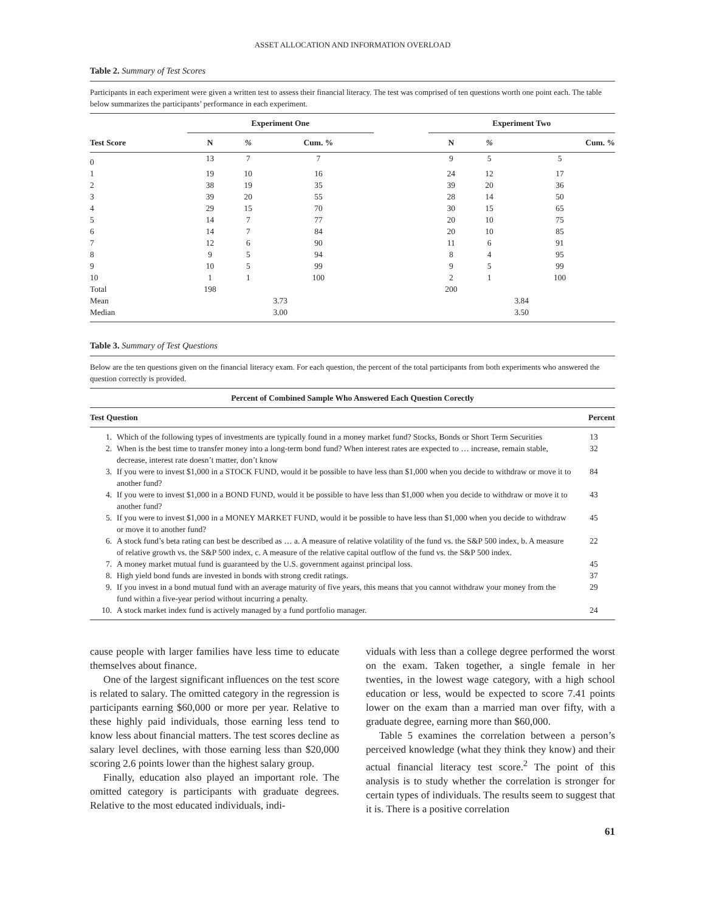ASSET ALLOCATION AND INFORMATION OVERLOAD
Table 2. Summary of Test Scores
Participants in each experiment were given a written test to assess their financial literacy. The test was comprised of ten questions worth one point each. The table below summarizes the participants’ performance in each experiment.
| Test Score | Experiment One | | | | Experiment Two | | |
| --- | --- | --- | --- | --- | --- | --- | --- |
| | N | % | Cum. % | | N | % | Cum. % |
| 0 | 13 | 7 | 7 | | 9 | 5 | 5 |
| 1 | 19 | 10 | 16 | | 24 | 12 | 17 |
| 2 | 38 | 19 | 35 | | 39 | 20 | 36 |
| 3 | 39 | 20 | 55 | | 28 | 14 | 50 |
| 4 | 29 | 15 | 70 | | 30 | 15 | 65 |
| 5 | 14 | 7 | 77 | | 20 | 10 | 75 |
| 6 | 14 | 7 | 84 | | 20 | 10 | 85 |
| 7 | 12 | 6 | 90 | | 11 | 6 | 91 |
| 8 | 9 | 5 | 94 | | 8 | 4 | 95 |
| 9 | 10 | 5 | 99 | | 9 | 5 | 99 |
| 10 | 1 | 1 | 100 | | 2 | 1 | 100 |
| Total | 198 | | | | 200 | | |
| Mean | 3.73 | | | | 3.84 | | |
| Median | 3.00 | | | | 3.50 | | |
Table 3. Summary of Test Questions
Below are the ten questions given on the financial literacy exam. For each question, the percent of the total participants from both experiments who answered the question correctly is provided.
| Percent of Combined Sample Who Answered Each Question Corectly | | |
| --- | --- | --- |
| Test Question | | Percent |
| 1. | Which of the following types of investments are typically found in a money market fund? Stocks, Bonds or Short Term Securities | 13 |
| 2. | When is the best time to transfer money into a long-term bond fund? When interest rates are expected to … increase, remain stable, decrease, interest rate doesn’t matter, don’t know | 32 |
| 3. | If you were to invest $1,000 in a STOCK FUND, would it be possible to have less than $1,000 when you decide to withdraw or move it to another fund? | 84 |
| 4. | If you were to invest $1,000 in a BOND FUND, would it be possible to have less than $1,000 when you decide to withdraw or move it to another fund? | 43 |
| 5. | If you were to invest $1,000 in a MONEY MARKET FUND, would it be possible to have less than $1,000 when you decide to withdraw or move it to another fund? | 45 |
| 6. | A stock fund’s beta rating can best be described as … a. A measure of relative volatility of the fund vs. the S&P 500 index, b. A measure of relative growth vs. the S&P 500 index, c. A measure of the relative capital outflow of the fund vs. the S&P 500 index. | 22 |
| 7. | A money market mutual fund is guaranteed by the U.S. government against principal loss. | 45 |
| 8. | High yield bond funds are invested in bonds with strong credit ratings. | 37 |
| 9. | If you invest in a bond mutual fund with an average maturity of five years, this means that you cannot withdraw your money from the fund within a five-year period without incurring a penalty. | 29 |
| 10. | A stock market index fund is actively managed by a fund portfolio manager. | 24 |
cause people with larger families have less time to educate themselves about finance.
One of the largest significant influences on the test score is related to salary. The omitted category in the regression is participants earning $60,000 or more per year. Relative to these highly paid individuals, those earning less tend to know less about financial matters. The test scores decline as salary level declines, with those earning less than $20,000 scoring 2.6 points lower than the highest salary group.
Finally, education also played an important role. The omitted category is participants with graduate degrees. Relative to the most educated individuals, indi-
viduals with less than a college degree performed the worst on the exam. Taken together, a single female in her twenties, in the lowest wage category, with a high school education or less, would be expected to score 7.41 points lower on the exam than a married man over fifty, with a graduate degree, earning more than $60,000.
Table 5 examines the correlation between a person’s perceived knowledge (what they think they know) and their actual financial literacy test score.<sup>2</sup> The point of this analysis is to study whether the correlation is stronger for certain types of individuals. The results seem to suggest that it is. There is a positive correlation
61